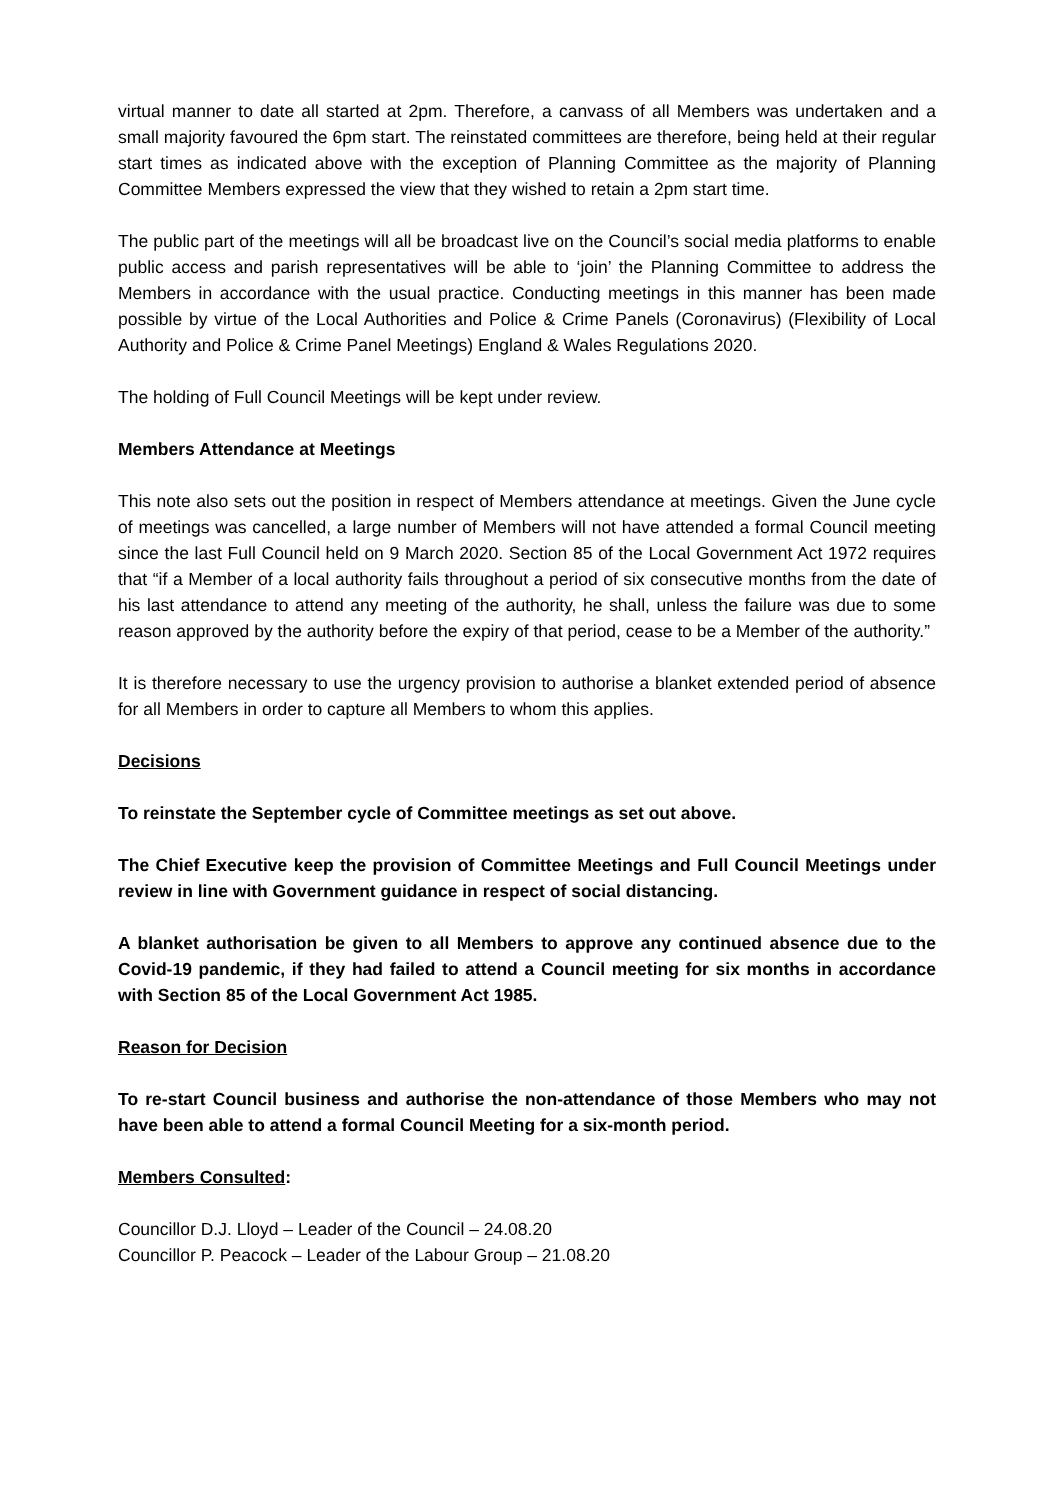virtual manner to date all started at 2pm. Therefore, a canvass of all Members was undertaken and a small majority favoured the 6pm start. The reinstated committees are therefore, being held at their regular start times as indicated above with the exception of Planning Committee as the majority of Planning Committee Members expressed the view that they wished to retain a 2pm start time.
The public part of the meetings will all be broadcast live on the Council’s social media platforms to enable public access and parish representatives will be able to ‘join’ the Planning Committee to address the Members in accordance with the usual practice. Conducting meetings in this manner has been made possible by virtue of the Local Authorities and Police & Crime Panels (Coronavirus) (Flexibility of Local Authority and Police & Crime Panel Meetings) England & Wales Regulations 2020.
The holding of Full Council Meetings will be kept under review.
Members Attendance at Meetings
This note also sets out the position in respect of Members attendance at meetings. Given the June cycle of meetings was cancelled, a large number of Members will not have attended a formal Council meeting since the last Full Council held on 9 March 2020. Section 85 of the Local Government Act 1972 requires that “if a Member of a local authority fails throughout a period of six consecutive months from the date of his last attendance to attend any meeting of the authority, he shall, unless the failure was due to some reason approved by the authority before the expiry of that period, cease to be a Member of the authority.”
It is therefore necessary to use the urgency provision to authorise a blanket extended period of absence for all Members in order to capture all Members to whom this applies.
Decisions
To reinstate the September cycle of Committee meetings as set out above.
The Chief Executive keep the provision of Committee Meetings and Full Council Meetings under review in line with Government guidance in respect of social distancing.
A blanket authorisation be given to all Members to approve any continued absence due to the Covid-19 pandemic, if they had failed to attend a Council meeting for six months in accordance with Section 85 of the Local Government Act 1985.
Reason for Decision
To re-start Council business and authorise the non-attendance of those Members who may not have been able to attend a formal Council Meeting for a six-month period.
Members Consulted:
Councillor D.J. Lloyd – Leader of the Council – 24.08.20
Councillor P. Peacock – Leader of the Labour Group – 21.08.20